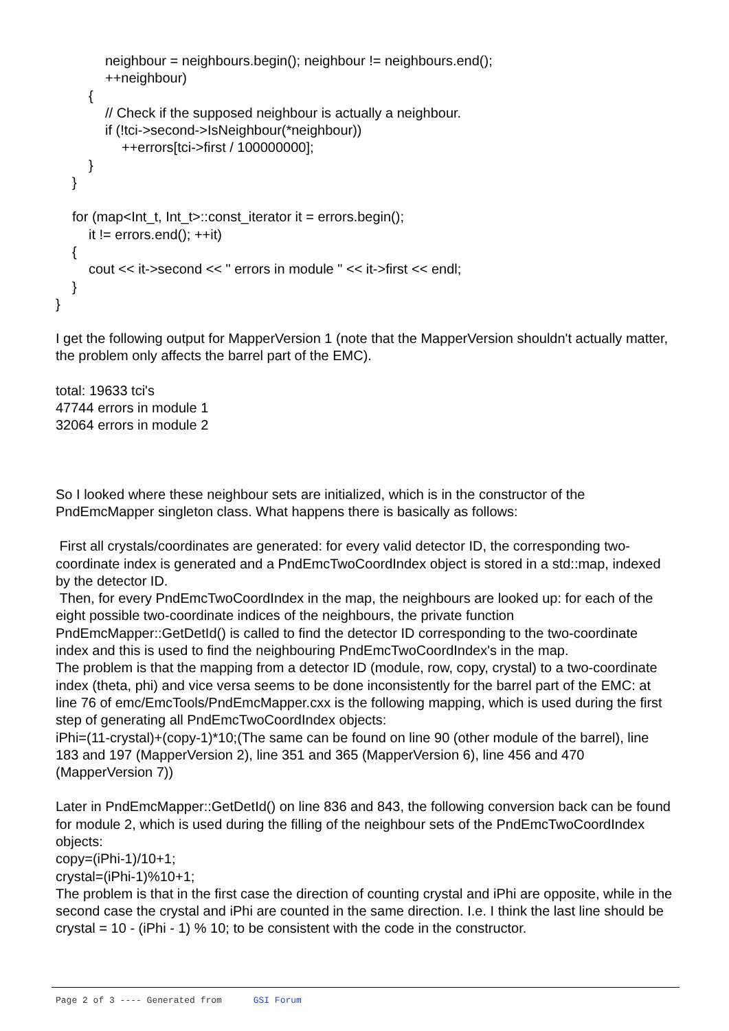neighbour = neighbours.begin(); neighbour != neighbours.end();
++neighbour)
{
// Check if the supposed neighbour is actually a neighbour.
if (!tci->second->IsNeighbour(*neighbour))
++errors[tci->first / 100000000];
}
}
for (map<Int_t, Int_t>::const_iterator it = errors.begin();
it != errors.end(); ++it)
{
cout << it->second << " errors in module " << it->first << endl;
}
}
I get the following output for MapperVersion 1 (note that the MapperVersion shouldn't actually matter, the problem only affects the barrel part of the EMC).
total: 19633 tci's
47744 errors in module 1
32064 errors in module 2
So I looked where these neighbour sets are initialized, which is in the constructor of the PndEmcMapper singleton class. What happens there is basically as follows:
First all crystals/coordinates are generated: for every valid detector ID, the corresponding two-coordinate index is generated and a PndEmcTwoCoordIndex object is stored in a std::map, indexed by the detector ID.
Then, for every PndEmcTwoCoordIndex in the map, the neighbours are looked up: for each of the eight possible two-coordinate indices of the neighbours, the private function PndEmcMapper::GetDetId() is called to find the detector ID corresponding to the two-coordinate index and this is used to find the neighbouring PndEmcTwoCoordIndex's in the map.
The problem is that the mapping from a detector ID (module, row, copy, crystal) to a two-coordinate index (theta, phi) and vice versa seems to be done inconsistently for the barrel part of the EMC: at line 76 of emc/EmcTools/PndEmcMapper.cxx is the following mapping, which is used during the first step of generating all PndEmcTwoCoordIndex objects:
iPhi=(11-crystal)+(copy-1)*10;(The same can be found on line 90 (other module of the barrel), line 183 and 197 (MapperVersion 2), line 351 and 365 (MapperVersion 6), line 456 and 470 (MapperVersion 7))
Later in PndEmcMapper::GetDetId() on line 836 and 843, the following conversion back can be found for module 2, which is used during the filling of the neighbour sets of the PndEmcTwoCoordIndex objects:
copy=(iPhi-1)/10+1;
crystal=(iPhi-1)%10+1;
The problem is that in the first case the direction of counting crystal and iPhi are opposite, while in the second case the crystal and iPhi are counted in the same direction. I.e. I think the last line should be crystal = 10 - (iPhi - 1) % 10; to be consistent with the code in the constructor.
Page 2 of 3 ---- Generated from GSI Forum